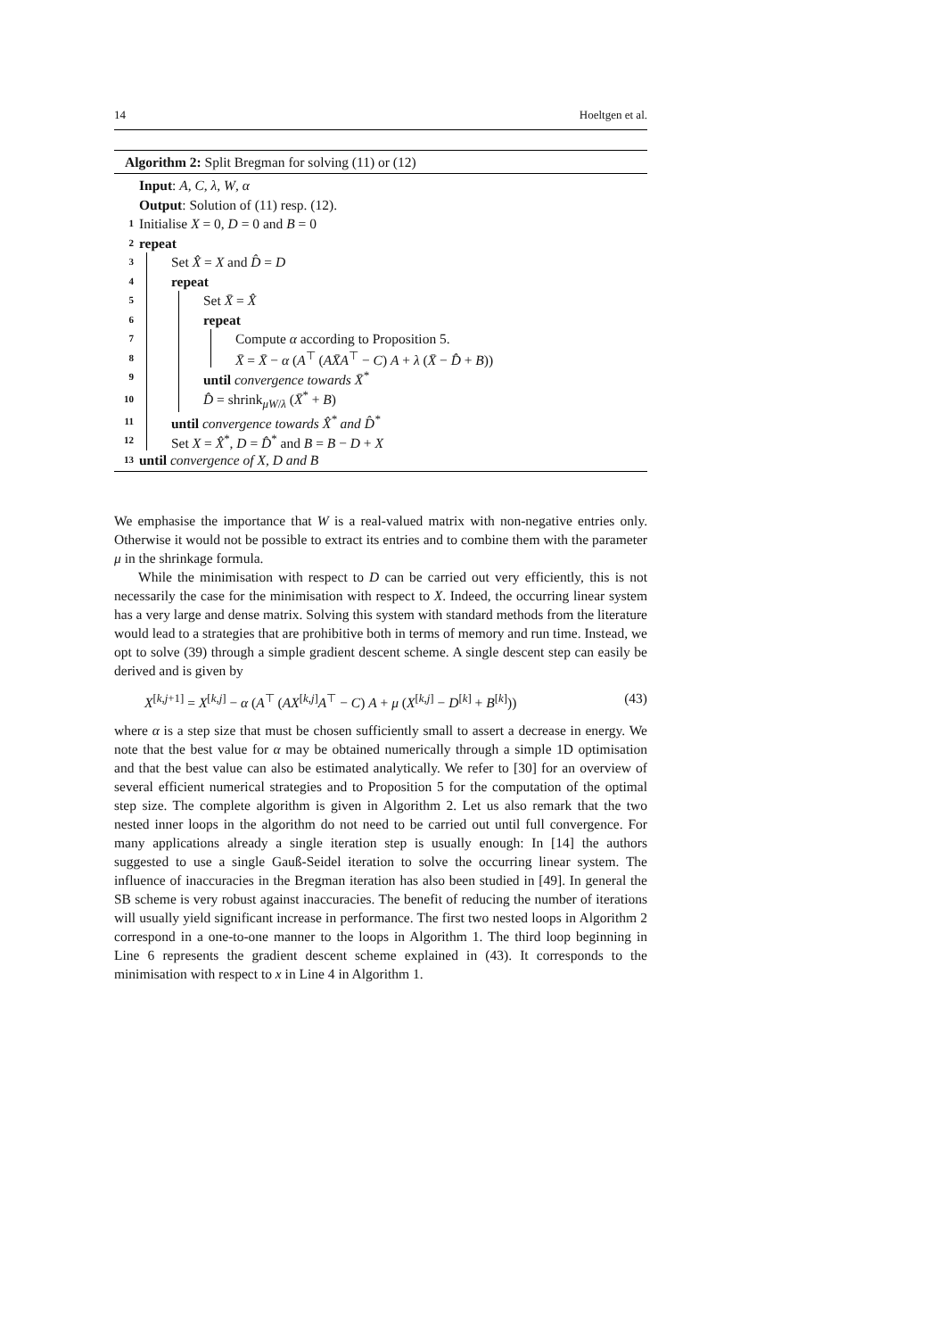14 Hoeltgen et al.
Algorithm 2: Split Bregman for solving (11) or (12)
Input: A, C, λ, W, α
Output: Solution of (11) resp. (12).
1 Initialise X = 0, D = 0 and B = 0
2 repeat
3 Set X̂ = X and D̂ = D
4 repeat
5 Set X̄ = X̂
6 repeat
7 Compute α according to Proposition 5.
8 X̄ = X̄ − α (A<sup>⊤</sup> (AX̄A<sup>⊤</sup> − C) A + λ (X̄ − D̂ + B))
9 until convergence towards X̄<sup>*</sup>
10 D̂ = shrink<sub>μW/λ</sub> (X̄<sup>*</sup> + B)
11 until convergence towards X̂<sup>*</sup> and D̂<sup>*</sup>
12 Set X = X̂<sup>*</sup>, D = D̂<sup>*</sup> and B = B − D + X
13 until convergence of X, D and B
We emphasise the importance that W is a real-valued matrix with non-negative entries only. Otherwise it would not be possible to extract its entries and to combine them with the parameter μ in the shrinkage formula.
While the minimisation with respect to D can be carried out very efficiently, this is not necessarily the case for the minimisation with respect to X. Indeed, the occurring linear system has a very large and dense matrix. Solving this system with standard methods from the literature would lead to a strategies that are prohibitive both in terms of memory and run time. Instead, we opt to solve (39) through a simple gradient descent scheme. A single descent step can easily be derived and is given by
X<sup>[k,j+1]</sup> = X<sup>[k,j]</sup> − α (A<sup>⊤</sup> (AX<sup>[k,j]</sup>A<sup>⊤</sup> − C) A + μ (X<sup>[k,j]</sup> − D<sup>[k]</sup> + B<sup>[k]</sup>)) (43)
where α is a step size that must be chosen sufficiently small to assert a decrease in energy. We note that the best value for α may be obtained numerically through a simple 1D optimisation and that the best value can also be estimated analytically. We refer to [30] for an overview of several efficient numerical strategies and to Proposition 5 for the computation of the optimal step size. The complete algorithm is given in Algorithm 2. Let us also remark that the two nested inner loops in the algorithm do not need to be carried out until full convergence. For many applications already a single iteration step is usually enough: In [14] the authors suggested to use a single Gauß-Seidel iteration to solve the occurring linear system. The influence of inaccuracies in the Bregman iteration has also been studied in [49]. In general the SB scheme is very robust against inaccuracies. The benefit of reducing the number of iterations will usually yield significant increase in performance. The first two nested loops in Algorithm 2 correspond in a one-to-one manner to the loops in Algorithm 1. The third loop beginning in Line 6 represents the gradient descent scheme explained in (43). It corresponds to the minimisation with respect to x in Line 4 in Algorithm 1.